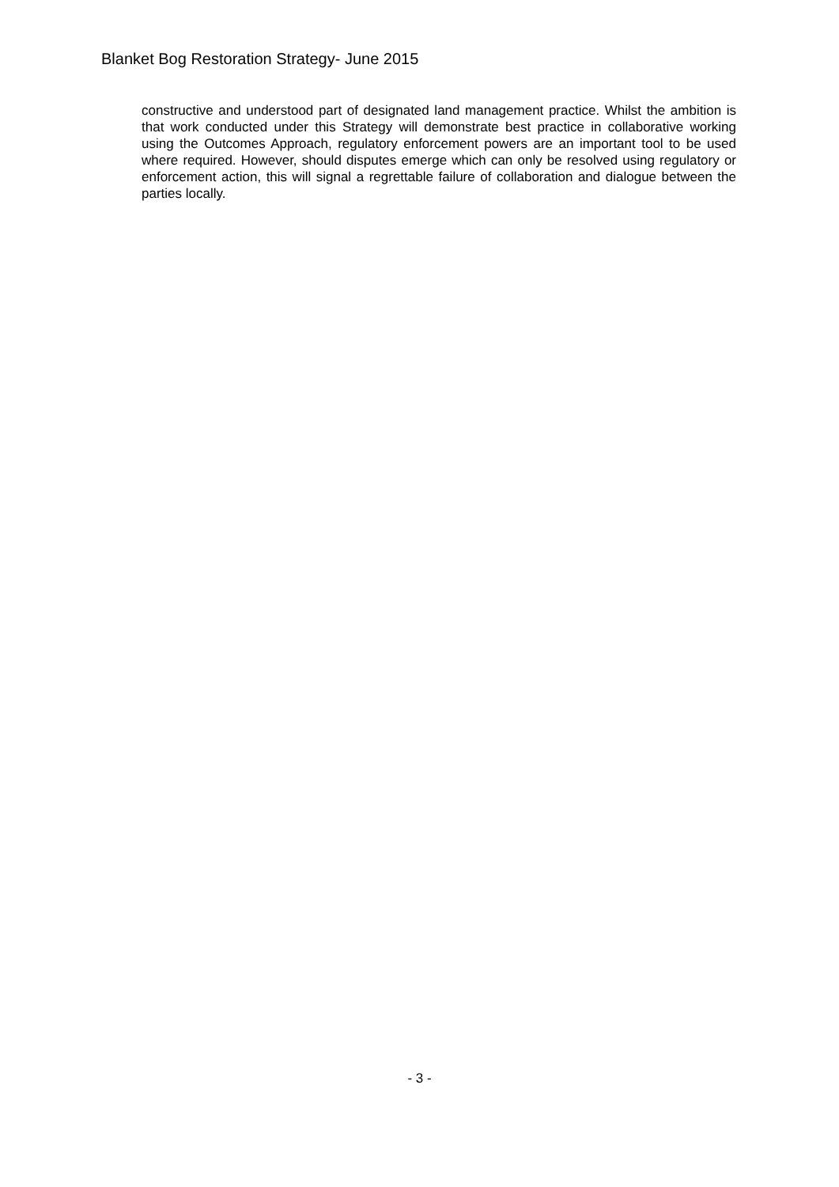Blanket Bog Restoration Strategy- June 2015
constructive and understood part of designated land management practice. Whilst the ambition is that work conducted under this Strategy will demonstrate best practice in collaborative working using the Outcomes Approach, regulatory enforcement powers are an important tool to be used where required. However, should disputes emerge which can only be resolved using regulatory or enforcement action, this will signal a regrettable failure of collaboration and dialogue between the parties locally.
- 3 -